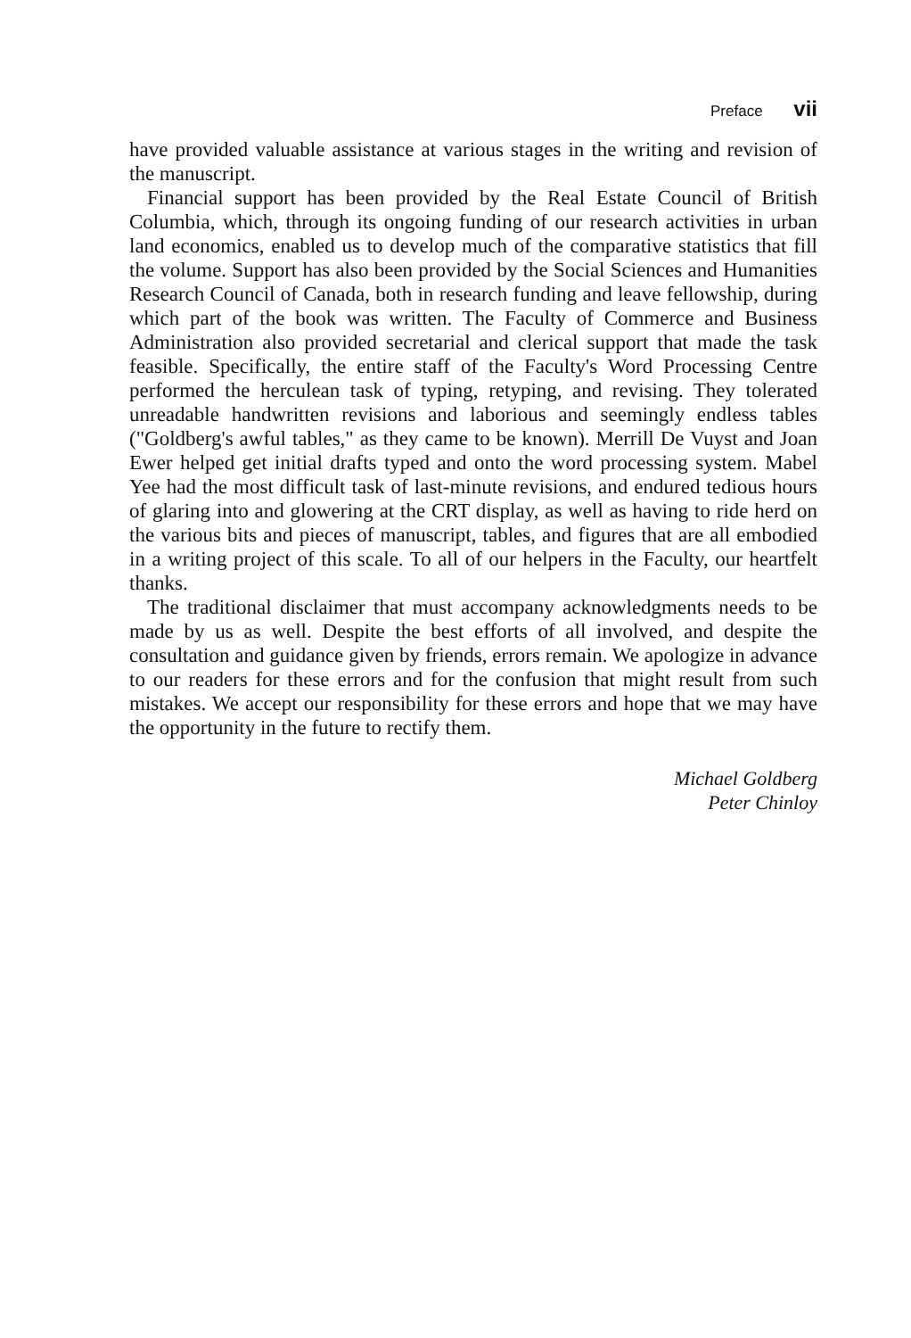Preface vii
have provided valuable assistance at various stages in the writing and revision of the manuscript.
Financial support has been provided by the Real Estate Council of British Columbia, which, through its ongoing funding of our research activities in urban land economics, enabled us to develop much of the comparative statistics that fill the volume. Support has also been provided by the Social Sciences and Humanities Research Council of Canada, both in research funding and leave fellowship, during which part of the book was written. The Faculty of Commerce and Business Administration also provided secretarial and clerical support that made the task feasible. Specifically, the entire staff of the Faculty's Word Processing Centre performed the herculean task of typing, retyping, and revising. They tolerated unreadable handwritten revisions and laborious and seemingly endless tables ("Goldberg's awful tables," as they came to be known). Merrill De Vuyst and Joan Ewer helped get initial drafts typed and onto the word processing system. Mabel Yee had the most difficult task of last-minute revisions, and endured tedious hours of glaring into and glowering at the CRT display, as well as having to ride herd on the various bits and pieces of manuscript, tables, and figures that are all embodied in a writing project of this scale. To all of our helpers in the Faculty, our heartfelt thanks.
The traditional disclaimer that must accompany acknowledgments needs to be made by us as well. Despite the best efforts of all involved, and despite the consultation and guidance given by friends, errors remain. We apologize in advance to our readers for these errors and for the confusion that might result from such mistakes. We accept our responsibility for these errors and hope that we may have the opportunity in the future to rectify them.
Michael Goldberg
Peter Chinloy